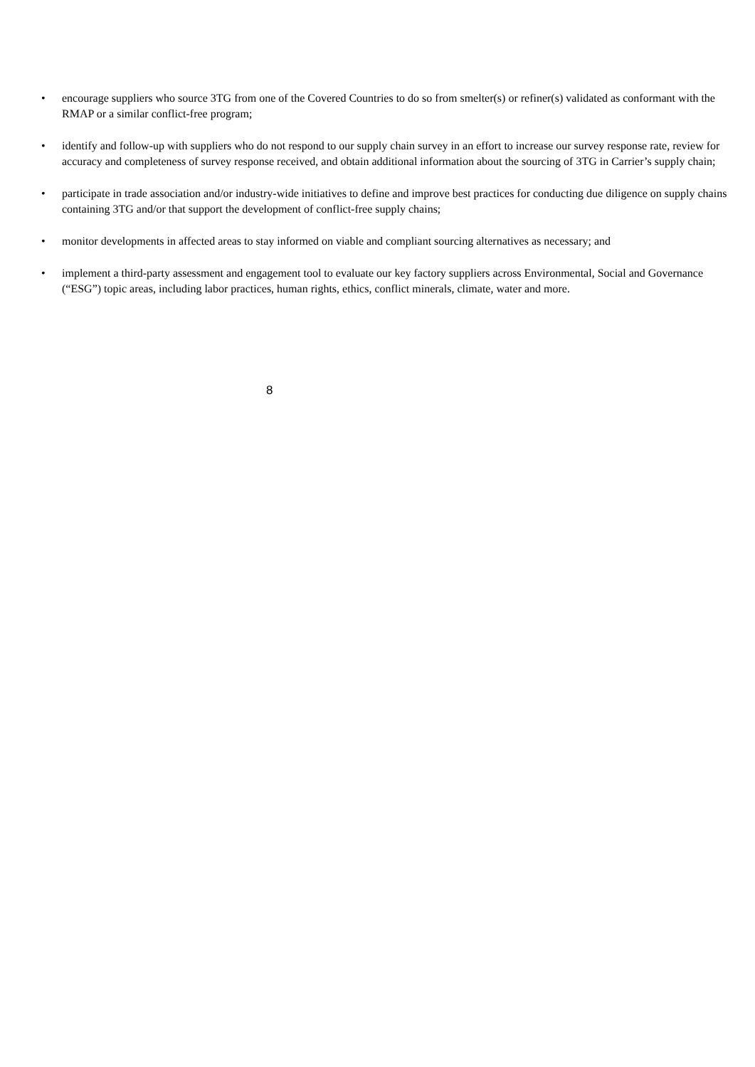• encourage suppliers who source 3TG from one of the Covered Countries to do so from smelter(s) or refiner(s) validated as conformant with the RMAP or a similar conflict-free program;
• identify and follow-up with suppliers who do not respond to our supply chain survey in an effort to increase our survey response rate, review for accuracy and completeness of survey response received, and obtain additional information about the sourcing of 3TG in Carrier’s supply chain;
• participate in trade association and/or industry-wide initiatives to define and improve best practices for conducting due diligence on supply chains containing 3TG and/or that support the development of conflict-free supply chains;
• monitor developments in affected areas to stay informed on viable and compliant sourcing alternatives as necessary; and
• implement a third-party assessment and engagement tool to evaluate our key factory suppliers across Environmental, Social and Governance (“ESG”) topic areas, including labor practices, human rights, ethics, conflict minerals, climate, water and more.
8